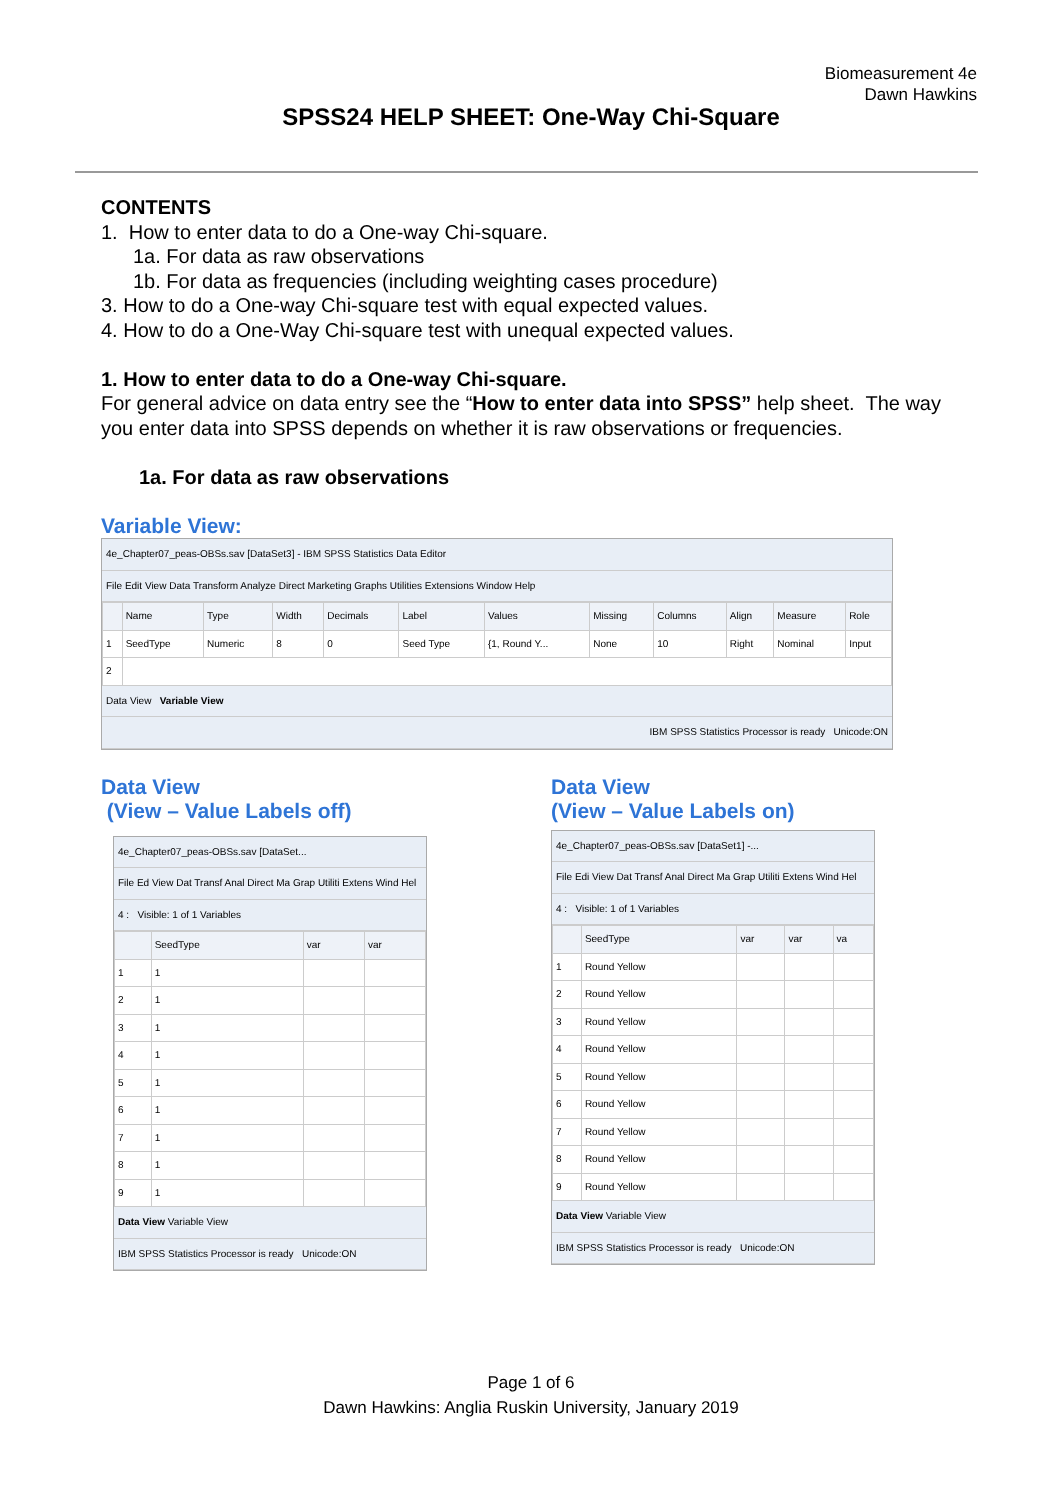Biomeasurement 4e
Dawn Hawkins
SPSS24 HELP SHEET: One-Way Chi-Square
CONTENTS
1. How to enter data to do a One-way Chi-square.
1a. For data as raw observations
1b. For data as frequencies (including weighting cases procedure)
3. How to do a One-way Chi-square test with equal expected values.
4. How to do a One-Way Chi-square test with unequal expected values.
1. How to enter data to do a One-way Chi-square.
For general advice on data entry see the “How to enter data into SPSS” help sheet. The way you enter data into SPSS depends on whether it is raw observations or frequencies.
1a. For data as raw observations
Variable View:
4e_Chapter07_peas-OBSs.sav [DataSet3] - IBM SPSS Statistics Data Editor
File Edit View Data Transform Analyze Direct Marketing Graphs Utilities Extensions Window Help
| | Name | Type | Width | Decimals | Label | Values | Missing | Columns | Align | Measure | Role |
| --- | --- | --- | --- | --- | --- | --- | --- | --- | --- | --- | --- |
| 1 | SeedType | Numeric | 8 | 0 | Seed Type | {1, Round Y... | None | 10 | Right | Nominal | Input |
| 2 | | | | | | | | | | | |
Data View Variable View
IBM SPSS Statistics Processor is ready Unicode:ON
Data View
(View – Value Labels off)
4e_Chapter07_peas-OBSs.sav [DataSet...
File Ed View Dat Transf Anal Direct Ma Grap Utiliti Extens Wind Hel
4 : Visible: 1 of 1 Variables
| | SeedType | var | var |
| --- | --- | --- | --- |
| 1 | 1 | | |
| 2 | 1 | | |
| 3 | 1 | | |
| 4 | 1 | | |
| 5 | 1 | | |
| 6 | 1 | | |
| 7 | 1 | | |
| 8 | 1 | | |
| 9 | 1 | | |
Data View Variable View
IBM SPSS Statistics Processor is ready Unicode:ON
Data View
(View – Value Labels on)
4e_Chapter07_peas-OBSs.sav [DataSet1] -...
File Edi View Dat Transf Anal Direct Ma Grap Utiliti Extens Wind Hel
4 : Visible: 1 of 1 Variables
| | SeedType | var | var | va |
| --- | --- | --- | --- | --- |
| 1 | Round Yellow | | | |
| 2 | Round Yellow | | | |
| 3 | Round Yellow | | | |
| 4 | Round Yellow | | | |
| 5 | Round Yellow | | | |
| 6 | Round Yellow | | | |
| 7 | Round Yellow | | | |
| 8 | Round Yellow | | | |
| 9 | Round Yellow | | | |
Data View Variable View
IBM SPSS Statistics Processor is ready Unicode:ON
Page 1 of 6
Dawn Hawkins: Anglia Ruskin University, January 2019